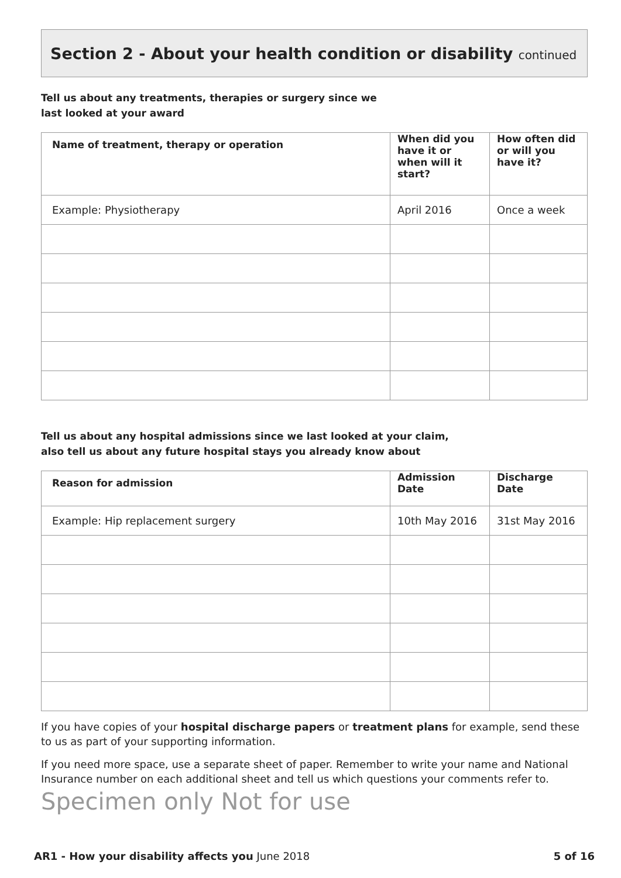Section 2 - About your health condition or disability continued
Tell us about any treatments, therapies or surgery since we
last looked at your award
| Name of treatment, therapy or operation | When did you have it or when will it start? | How often did or will you have it? |
| --- | --- | --- |
| Example: Physiotherapy | April 2016 | Once a week |
Tell us about any hospital admissions since we last looked at your claim,
also tell us about any future hospital stays you already know about
| Reason for admission | Admission Date | Discharge Date |
| --- | --- | --- |
| Example: Hip replacement surgery | 10th May 2016 | 31st May 2016 |
If you have copies of your hospital discharge papers or treatment plans for example, send these to us as part of your supporting information.
If you need more space, use a separate sheet of paper. Remember to write your name and National Insurance number on each additional sheet and tell us which questions your comments refer to.
Specimen only Not for use
AR1 - How your disability affects you June 2018 5 of 16